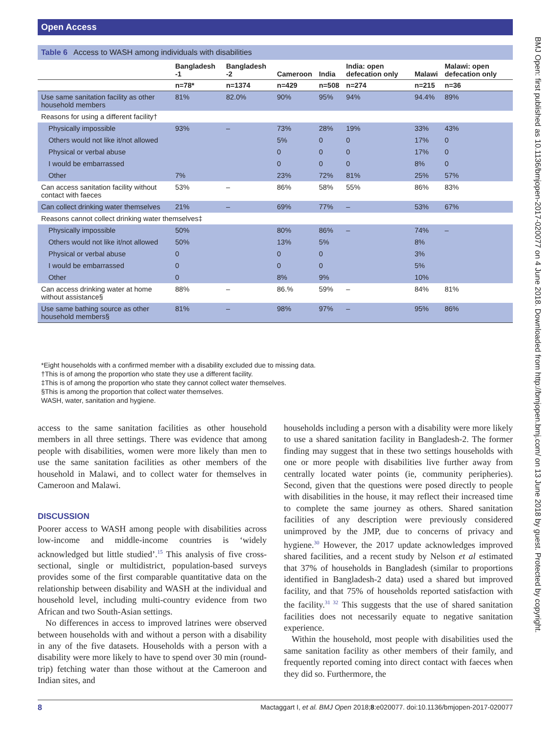Open Access
Table 6 Access to WASH among individuals with disabilities
| | Bangladesh -1 | Bangladesh -2 | Cameroon | India | India: open defecation only | Malawi | Malawi: open defecation only |
| --- | --- | --- | --- | --- | --- | --- | --- |
| | n=78* | n=1374 | n=429 | n=508 | n=274 | n=215 | n=36 |
| Use same sanitation facility as other household members | 81% | 82.0% | 90% | 95% | 94% | 94.4% | 89% |
| Reasons for using a different facility† | | | | | | | |
| Physically impossible | 93% | – | 73% | 28% | 19% | 33% | 43% |
| Others would not like it/not allowed | | | 5% | 0 | 0 | 17% | 0 |
| Physical or verbal abuse | | | 0 | 0 | 0 | 17% | 0 |
| I would be embarrassed | | | 0 | 0 | 0 | 8% | 0 |
| Other | 7% | | 23% | 72% | 81% | 25% | 57% |
| Can access sanitation facility without contact with faeces | 53% | – | 86% | 58% | 55% | 86% | 83% |
| Can collect drinking water themselves | 21% | – | 69% | 77% | – | 53% | 67% |
| Reasons cannot collect drinking water themselves‡ | | | | | | | |
| Physically impossible | 50% | | 80% | 86% | – | 74% | – |
| Others would not like it/not allowed | 50% | | 13% | 5% | | 8% | |
| Physical or verbal abuse | 0 | | 0 | 0 | | 3% | |
| I would be embarrassed | 0 | | 0 | 0 | | 5% | |
| Other | 0 | | 8% | 9% | | 10% | |
| Can access drinking water at home without assistance§ | 88% | – | 86.% | 59% | – | 84% | 81% |
| Use same bathing source as other household members§ | 81% | – | 98% | 97% | – | 95% | 86% |
*Eight households with a confirmed member with a disability excluded due to missing data.
†This is of among the proportion who state they use a different facility.
‡This is of among the proportion who state they cannot collect water themselves.
§This is among the proportion that collect water themselves.
WASH, water, sanitation and hygiene.
access to the same sanitation facilities as other household members in all three settings. There was evidence that among people with disabilities, women were more likely than men to use the same sanitation facilities as other members of the household in Malawi, and to collect water for themselves in Cameroon and Malawi.
DISCUSSION
Poorer access to WASH among people with disabilities across low-income and middle-income countries is ‘widely acknowledged but little studied’.<sup>15</sup> This analysis of five cross-sectional, single or multidistrict, population-based surveys provides some of the first comparable quantitative data on the relationship between disability and WASH at the individual and household level, including multi-country evidence from two African and two South-Asian settings.
No differences in access to improved latrines were observed between households with and without a person with a disability in any of the five datasets. Households with a person with a disability were more likely to have to spend over 30 min (round-trip) fetching water than those without at the Cameroon and Indian sites, and
households including a person with a disability were more likely to use a shared sanitation facility in Bangladesh-2. The former finding may suggest that in these two settings households with one or more people with disabilities live further away from centrally located water points (ie, community peripheries). Second, given that the questions were posed directly to people with disabilities in the house, it may reflect their increased time to complete the same journey as others. Shared sanitation facilities of any description were previously considered unimproved by the JMP, due to concerns of privacy and hygiene.<sup>30</sup> However, the 2017 update acknowledges improved shared facilities, and a recent study by Nelson et al estimated that 37% of households in Bangladesh (similar to proportions identified in Bangladesh-2 data) used a shared but improved facility, and that 75% of households reported satisfaction with the facility.<sup>31 32</sup> This suggests that the use of shared sanitation facilities does not necessarily equate to negative sanitation experience.
Within the household, most people with disabilities used the same sanitation facility as other members of their family, and frequently reported coming into direct contact with faeces when they did so. Furthermore, the
8 Mactaggart I, et al. BMJ Open 2018;8:e020077. doi:10.1136/bmjopen-2017-020077
BMJ Open: first published as 10.1136/bmjopen-2017-020077 on 4 June 2018. Downloaded from http://bmjopen.bmj.com/ on 13 June 2018 by guest. Protected by copyright.